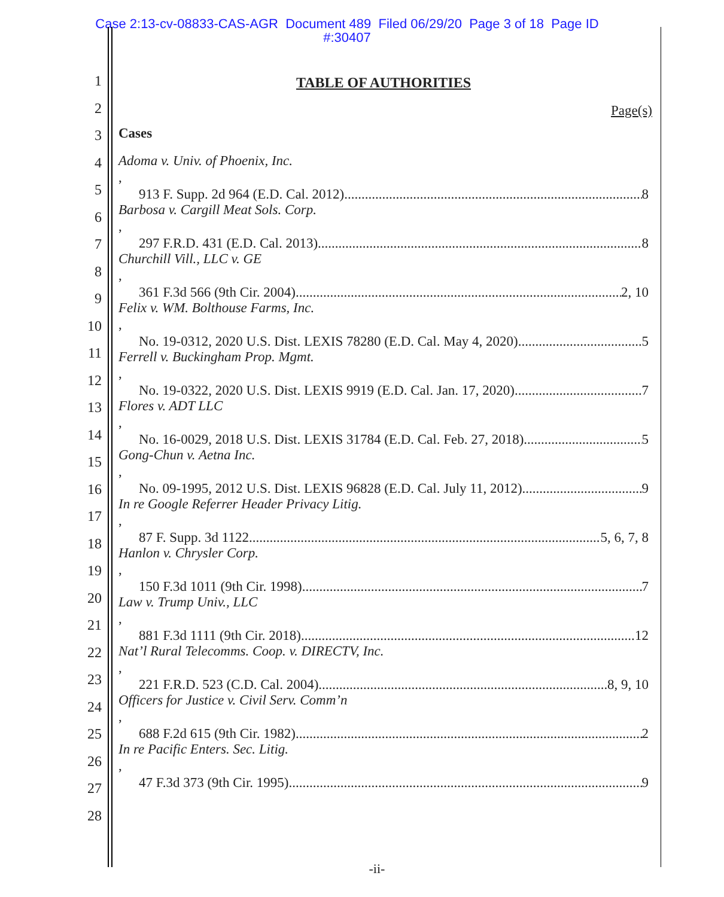Case 2:13-cv-08833-CAS-AGR Document 489 Filed 06/29/20 Page 3 of 18 Page ID
#:30407
1
2
3
4
5
6
7
8
9
10
11
12
13
14
15
16
17
18
19
20
21
22
23
24
25
26
27
28
TABLE OF AUTHORITIES
Page(s)
Cases
Adoma v. Univ. of Phoenix, Inc.,
913 F. Supp. 2d 964 (E.D. Cal. 2012) 8
Barbosa v. Cargill Meat Sols. Corp.,
297 F.R.D. 431 (E.D. Cal. 2013) 8
Churchill Vill., LLC v. GE,
361 F.3d 566 (9th Cir. 2004) 2, 10
Felix v. WM. Bolthouse Farms, Inc.,
No. 19-0312, 2020 U.S. Dist. LEXIS 78280 (E.D. Cal. May 4, 2020) 5
Ferrell v. Buckingham Prop. Mgmt.,
No. 19-0322, 2020 U.S. Dist. LEXIS 9919 (E.D. Cal. Jan. 17, 2020) 7
Flores v. ADT LLC,
No. 16-0029, 2018 U.S. Dist. LEXIS 31784 (E.D. Cal. Feb. 27, 2018) 5
Gong-Chun v. Aetna Inc.,
No. 09-1995, 2012 U.S. Dist. LEXIS 96828 (E.D. Cal. July 11, 2012) 9
In re Google Referrer Header Privacy Litig.,
87 F. Supp. 3d 1122 5, 6, 7, 8
Hanlon v. Chrysler Corp.,
150 F.3d 1011 (9th Cir. 1998) 7
Law v. Trump Univ., LLC,
881 F.3d 1111 (9th Cir. 2018) 12
Nat’l Rural Telecomms. Coop. v. DIRECTV, Inc.,
221 F.R.D. 523 (C.D. Cal. 2004) 8, 9, 10
Officers for Justice v. Civil Serv. Comm’n,
688 F.2d 615 (9th Cir. 1982) 2
In re Pacific Enters. Sec. Litig.,
47 F.3d 373 (9th Cir. 1995) 9
-ii-